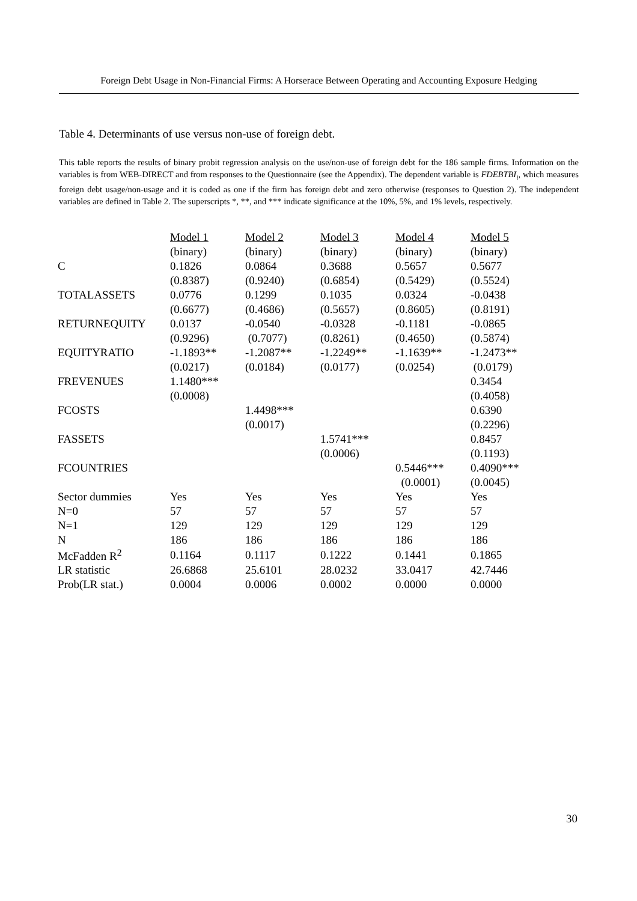Foreign Debt Usage in Non-Financial Firms: A Horserace Between Operating and Accounting Exposure Hedging
Table 4. Determinants of use versus non-use of foreign debt.
This table reports the results of binary probit regression analysis on the use/non-use of foreign debt for the 186 sample firms. Information on the variables is from WEB-DIRECT and from responses to the Questionnaire (see the Appendix). The dependent variable is FDEBTBI<sub>i</sub>, which measures foreign debt usage/non-usage and it is coded as one if the firm has foreign debt and zero otherwise (responses to Question 2). The independent variables are defined in Table 2. The superscripts *, **, and *** indicate significance at the 10%, 5%, and 1% levels, respectively.
| | Model 1 | Model 2 | Model 3 | Model 4 | Model 5 |
| --- | --- | --- | --- | --- | --- |
| | (binary) | (binary) | (binary) | (binary) | (binary) |
| C | 0.1826 | 0.0864 | 0.3688 | 0.5657 | 0.5677 |
| | (0.8387) | (0.9240) | (0.6854) | (0.5429) | (0.5524) |
| TOTALASSETS | 0.0776 | 0.1299 | 0.1035 | 0.0324 | -0.0438 |
| | (0.6677) | (0.4686) | (0.5657) | (0.8605) | (0.8191) |
| RETURNEQUITY | 0.0137 | -0.0540 | -0.0328 | -0.1181 | -0.0865 |
| | (0.9296) | (0.7077) | (0.8261) | (0.4650) | (0.5874) |
| EQUITYRATIO | -1.1893** | -1.2087** | -1.2249** | -1.1639** | -1.2473** |
| | (0.0217) | (0.0184) | (0.0177) | (0.0254) | (0.0179) |
| FREVENUES | 1.1480*** | | | | 0.3454 |
| | (0.0008) | | | | (0.4058) |
| FCOSTS | | 1.4498*** | | | 0.6390 |
| | | (0.0017) | | | (0.2296) |
| FASSETS | | | 1.5741*** | | 0.8457 |
| | | | (0.0006) | | (0.1193) |
| FCOUNTRIES | | | | 0.5446*** | 0.4090*** |
| | | | | (0.0001) | (0.0045) |
| Sector dummies | Yes | Yes | Yes | Yes | Yes |
| N=0 | 57 | 57 | 57 | 57 | 57 |
| N=1 | 129 | 129 | 129 | 129 | 129 |
| N | 186 | 186 | 186 | 186 | 186 |
| McFadden R<sup>2</sup> | 0.1164 | 0.1117 | 0.1222 | 0.1441 | 0.1865 |
| LR statistic | 26.6868 | 25.6101 | 28.0232 | 33.0417 | 42.7446 |
| Prob(LR stat.) | 0.0004 | 0.0006 | 0.0002 | 0.0000 | 0.0000 |
30